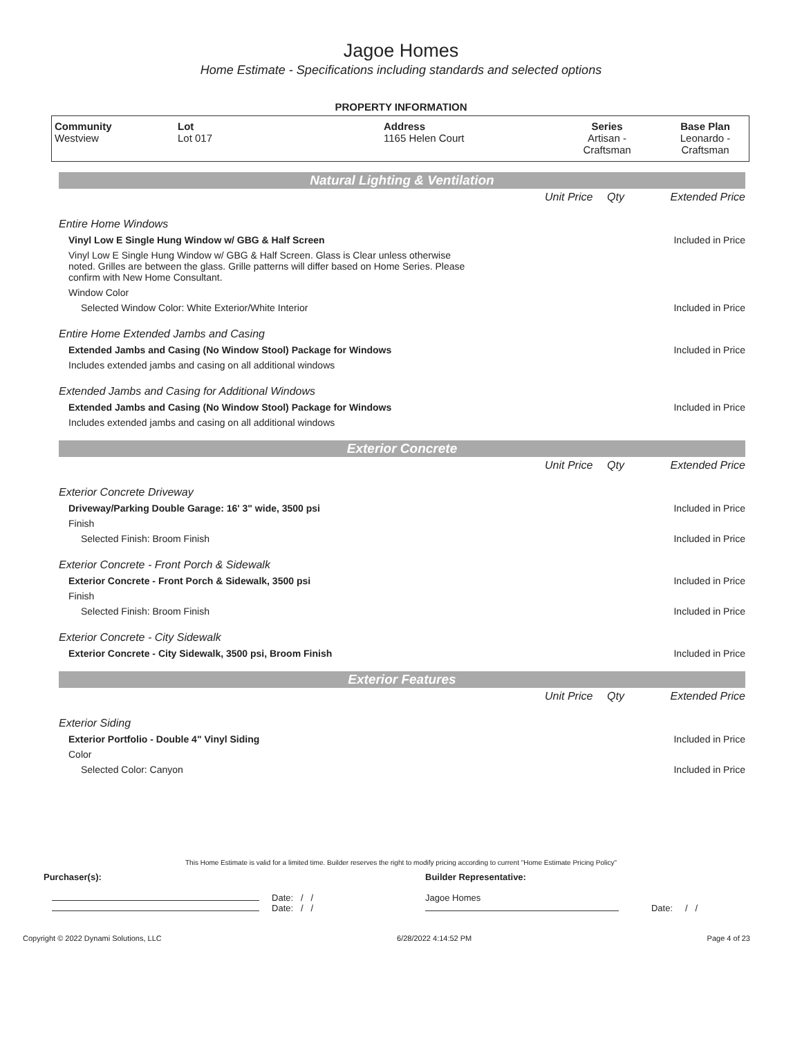Jagoe Homes
Home Estimate - Specifications including standards and selected options
PROPERTY INFORMATION
| Community Westview | Lot Lot 017 | Address 1165 Helen Court | Series Artisan - Craftsman | Base Plan Leonardo - Craftsman |
Natural Lighting & Ventilation
| | Unit Price | Qty | Extended Price |
| Entire Home Windows | | | |
| Vinyl Low E Single Hung Window w/ GBG & Half Screen | | | Included in Price |
| Vinyl Low E Single Hung Window w/ GBG & Half Screen. Glass is Clear unless otherwise noted. Grilles are between the glass. Grille patterns will differ based on Home Series. Please confirm with New Home Consultant. | | | |
| Window Color | | | |
| Selected Window Color: White Exterior/White Interior | | | Included in Price |
| Entire Home Extended Jambs and Casing | | | |
| Extended Jambs and Casing (No Window Stool) Package for Windows | | | Included in Price |
| Includes extended jambs and casing on all additional windows | | | |
| Extended Jambs and Casing for Additional Windows | | | |
| Extended Jambs and Casing (No Window Stool) Package for Windows | | | Included in Price |
| Includes extended jambs and casing on all additional windows | | | |
Exterior Concrete
| | Unit Price | Qty | Extended Price |
| Exterior Concrete Driveway | | | |
| Driveway/Parking Double Garage: 16' 3" wide, 3500 psi | | | Included in Price |
| Finish | | | |
| Selected Finish: Broom Finish | | | Included in Price |
| Exterior Concrete - Front Porch & Sidewalk | | | |
| Exterior Concrete - Front Porch & Sidewalk, 3500 psi | | | Included in Price |
| Finish | | | |
| Selected Finish: Broom Finish | | | Included in Price |
| Exterior Concrete - City Sidewalk | | | |
| Exterior Concrete - City Sidewalk, 3500 psi, Broom Finish | | | Included in Price |
Exterior Features
| | Unit Price | Qty | Extended Price |
| Exterior Siding | | | |
| Exterior Portfolio - Double 4" Vinyl Siding | | | Included in Price |
| Color | | | |
| Selected Color: Canyon | | | Included in Price |
This Home Estimate is valid for a limited time. Builder reserves the right to modify pricing according to current "Home Estimate Pricing Policy"
Purchaser(s):
Date: / /
Date: / /
Builder Representative:
Jagoe Homes
Date: / /
Copyright © 2022 Dynami Solutions, LLC 6/28/2022 4:14:52 PM Page 4 of 23